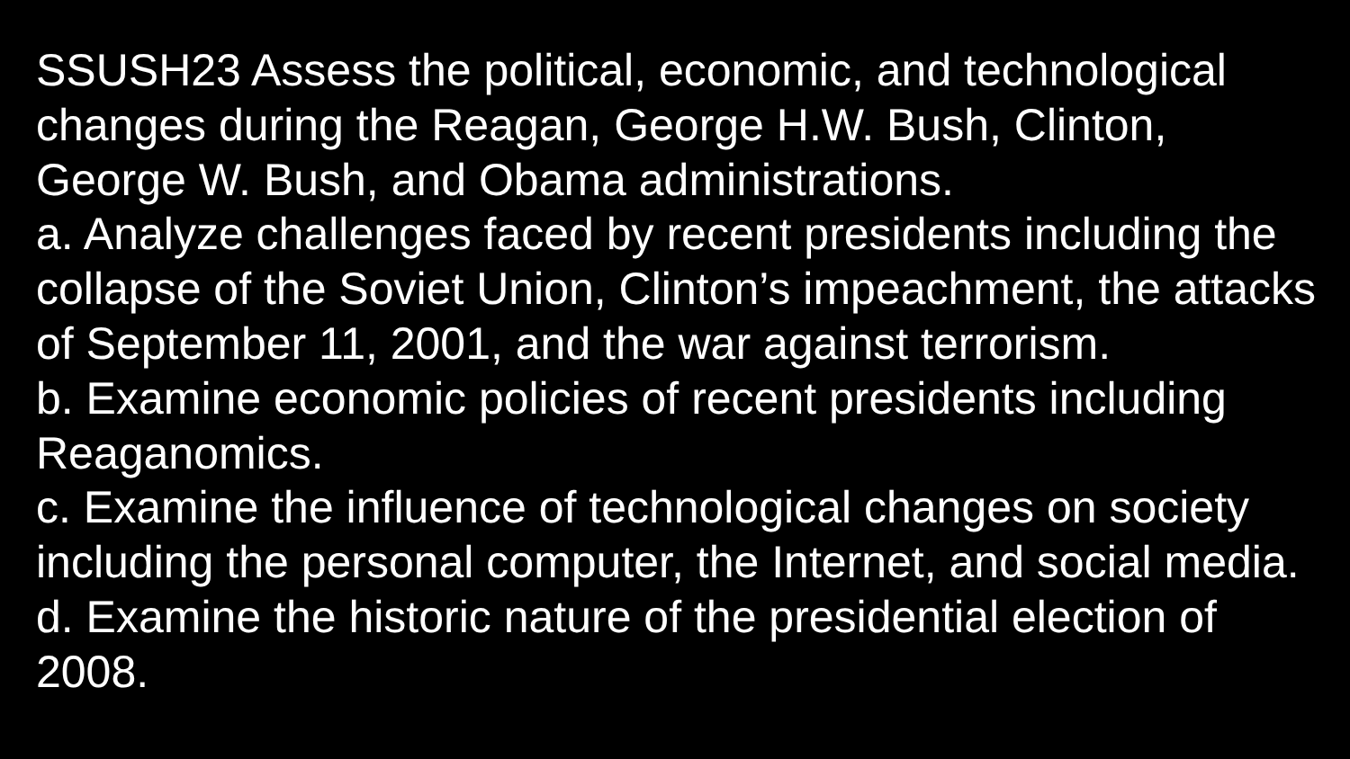SSUSH23 Assess the political, economic, and technological changes during the Reagan, George H.W. Bush, Clinton, George W. Bush, and Obama administrations.
a. Analyze challenges faced by recent presidents including the collapse of the Soviet Union, Clinton’s impeachment, the attacks of September 11, 2001, and the war against terrorism.
b. Examine economic policies of recent presidents including Reaganomics.
c. Examine the influence of technological changes on society including the personal computer, the Internet, and social media.
d. Examine the historic nature of the presidential election of 2008.